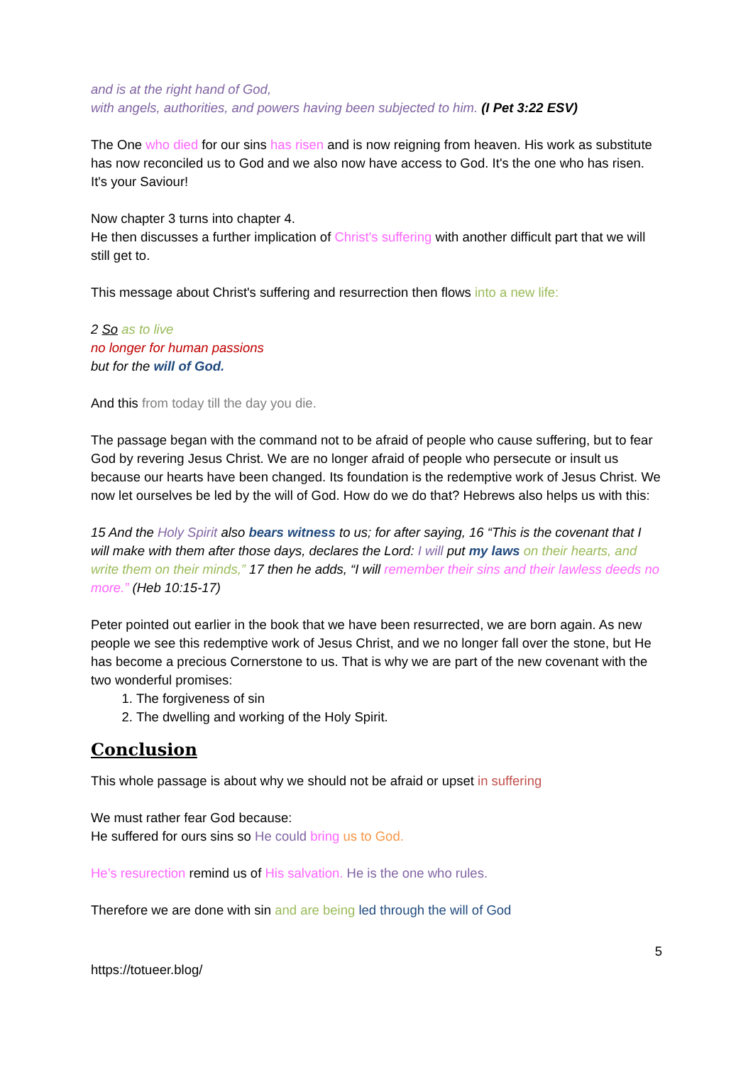and is at the right hand of God,
with angels, authorities, and powers having been subjected to him. (I Pet 3:22 ESV)
The One who died for our sins has risen and is now reigning from heaven. His work as substitute has now reconciled us to God and we also now have access to God. It's the one who has risen. It's your Saviour!
Now chapter 3 turns into chapter 4.
He then discusses a further implication of Christ's suffering with another difficult part that we will still get to.
This message about Christ's suffering and resurrection then flows into a new life:
2 So as to live
no longer for human passions
but for the will of God.
And this from today till the day you die.
The passage began with the command not to be afraid of people who cause suffering, but to fear God by revering Jesus Christ. We are no longer afraid of people who persecute or insult us because our hearts have been changed. Its foundation is the redemptive work of Jesus Christ. We now let ourselves be led by the will of God. How do we do that? Hebrews also helps us with this:
15 And the Holy Spirit also bears witness to us; for after saying, 16 “This is the covenant that I will make with them after those days, declares the Lord: I will put my laws on their hearts, and write them on their minds,” 17 then he adds, “I will remember their sins and their lawless deeds no more.” (Heb 10:15-17)
Peter pointed out earlier in the book that we have been resurrected, we are born again. As new people we see this redemptive work of Jesus Christ, and we no longer fall over the stone, but He has become a precious Cornerstone to us. That is why we are part of the new covenant with the two wonderful promises:
1. The forgiveness of sin
2. The dwelling and working of the Holy Spirit.
Conclusion
This whole passage is about why we should not be afraid or upset in suffering
We must rather fear God because:
He suffered for ours sins so He could bring us to God.
He’s resurection remind us of His salvation. He is the one who rules.
Therefore we are done with sin and are being led through the will of God
5
https://totueer.blog/